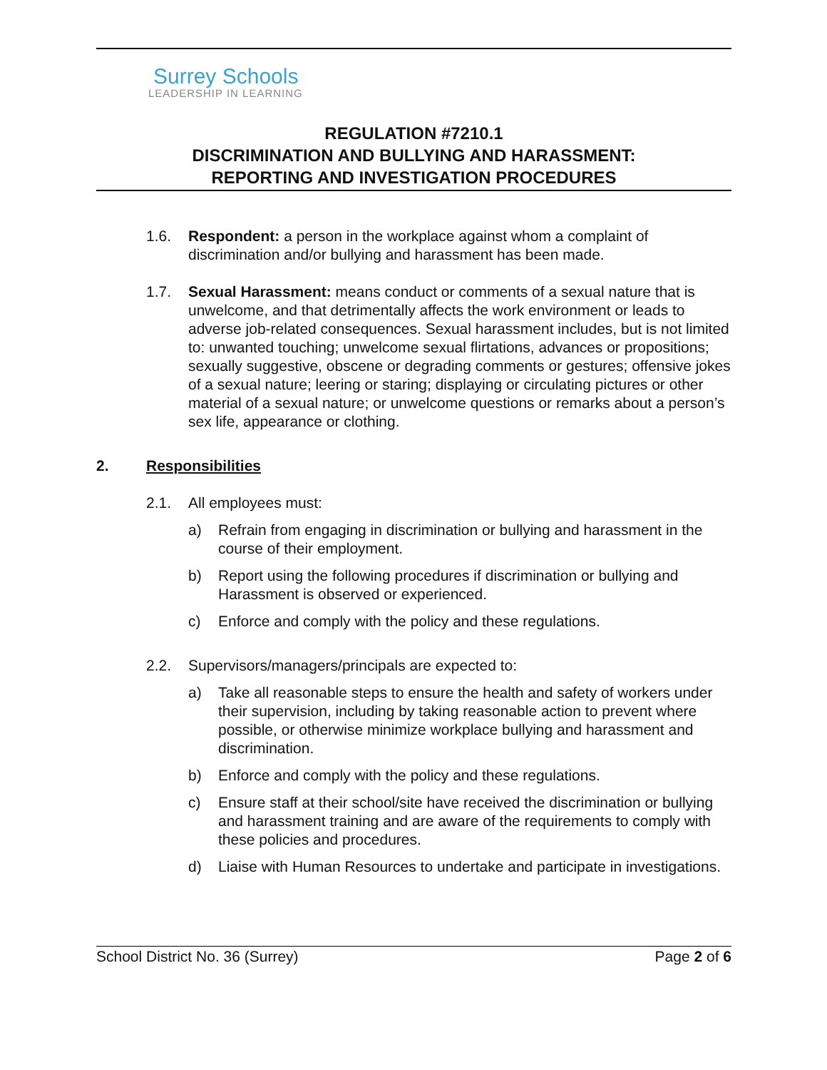Surrey Schools
LEADERSHIP IN LEARNING
REGULATION #7210.1
DISCRIMINATION AND BULLYING AND HARASSMENT:
REPORTING AND INVESTIGATION PROCEDURES
1.6. Respondent: a person in the workplace against whom a complaint of discrimination and/or bullying and harassment has been made.
1.7. Sexual Harassment: means conduct or comments of a sexual nature that is unwelcome, and that detrimentally affects the work environment or leads to adverse job-related consequences. Sexual harassment includes, but is not limited to: unwanted touching; unwelcome sexual flirtations, advances or propositions; sexually suggestive, obscene or degrading comments or gestures; offensive jokes of a sexual nature; leering or staring; displaying or circulating pictures or other material of a sexual nature; or unwelcome questions or remarks about a person’s sex life, appearance or clothing.
2. Responsibilities
2.1. All employees must:
a) Refrain from engaging in discrimination or bullying and harassment in the course of their employment.
b) Report using the following procedures if discrimination or bullying and Harassment is observed or experienced.
c) Enforce and comply with the policy and these regulations.
2.2. Supervisors/managers/principals are expected to:
a) Take all reasonable steps to ensure the health and safety of workers under their supervision, including by taking reasonable action to prevent where possible, or otherwise minimize workplace bullying and harassment and discrimination.
b) Enforce and comply with the policy and these regulations.
c) Ensure staff at their school/site have received the discrimination or bullying and harassment training and are aware of the requirements to comply with these policies and procedures.
d) Liaise with Human Resources to undertake and participate in investigations.
School District No. 36 (Surrey) Page 2 of 6